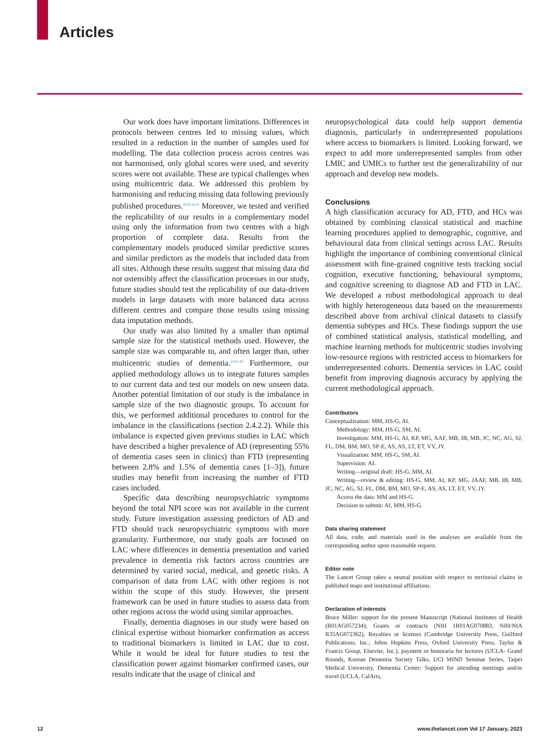Articles
Our work does have important limitations. Differences in protocols between centres led to missing values, which resulted in a reduction in the number of samples used for modelling. The data collection process across centres was not harmonised, only global scores were used, and severity scores were not available. These are typical challenges when using multicentric data. We addressed this problem by harmonising and reducing missing data following previously published procedures.<sup>19,20,24,25</sup> Moreover, we tested and verified the replicability of our results in a complementary model using only the information from two centres with a high proportion of complete data. Results from the complementary models produced similar predictive scores and similar predictors as the models that included data from all sites. Although these results suggest that missing data did not ostensibly affect the classification processes in our study, future studies should test the replicability of our data-driven models in large datasets with more balanced data across different centres and compare those results using missing data imputation methods.
Our study was also limited by a smaller than optimal sample size for the statistical methods used. However, the sample size was comparable to, and often larger than, other multicentric studies of dementia.<sup>15,61–63</sup> Furthermore, our applied methodology allows us to integrate futures samples to our current data and test our models on new unseen data. Another potential limitation of our study is the imbalance in sample size of the two diagnostic groups. To account for this, we performed additional procedures to control for the imbalance in the classifications (section 2.4.2.2). While this imbalance is expected given previous studies in LAC which have described a higher prevalence of AD (representing 55% of dementia cases seen in clinics) than FTD (representing between 2.8% and 1.5% of dementia cases [1–3]), future studies may benefit from increasing the number of FTD cases included.
Specific data describing neuropsychiatric symptoms beyond the total NPI score was not available in the current study. Future investigation assessing predictors of AD and FTD should track neuropsychiatric symptoms with more granularity. Furthermore, our study goals are focused on LAC where differences in dementia presentation and varied prevalence in dementia risk factors across countries are determined by varied social, medical, and genetic risks. A comparison of data from LAC with other regions is not within the scope of this study. However, the present framework can be used in future studies to assess data from other regions across the world using similar approaches.
Finally, dementia diagnoses in our study were based on clinical expertise without biomarker confirmation as access to traditional biomarkers is limited in LAC due to cost. While it would be ideal for future studies to test the classification power against biomarker confirmed cases, our results indicate that the usage of clinical and
neuropsychological data could help support dementia diagnosis, particularly in underrepresented populations where access to biomarkers is limited. Looking forward, we expect to add more underrepresented samples from other LMIC and UMICs to further test the generalizability of our approach and develop new models.
Conclusions
A high classification accuracy for AD, FTD, and HCs was obtained by combining classical statistical and machine learning procedures applied to demographic, cognitive, and behavioural data from clinical settings across LAC. Results highlight the importance of combining conventional clinical assessment with fine-grained cognitive tests tracking social cognition, executive functioning, behavioural symptoms, and cognitive screening to diagnose AD and FTD in LAC. We developed a robust methodological approach to deal with highly heterogeneous data based on the measurements described above from archival clinical datasets to classify dementia subtypes and HCs. These findings support the use of combined statistical analysis, statistical modelling, and machine learning methods for multicentric studies involving low-resource regions with restricted access to biomarkers for underrepresented cohorts. Dementia services in LAC could benefit from improving diagnosis accuracy by applying the current methodological approach.
Contributors
Conceptualization: MM, HS-G, AI.
Methodology: MM, HS-G, SM, AI.
Investigation: MM, HS-G, AI, KP, MG, AAF, MB, IB, MB, JC, NC, AG, SJ, FL, DM, BM, MO, SP-E, AS, AS, LT, ET, VV, JY.
Visualization: MM, HS-G, SM, AI.
Supervision: AI.
Writing—original draft: HS-G, MM, AI.
Writing—review & editing: HS-G, MM, AI, KP, MG, JAAF, MB, IB, MB, JC, NC, AG, SJ, FL, DM, BM, MO, SP-E, AS, AS, LT, ET, VV, JY.
Access the data: MM and HS-G.
Decision to submit: AI, MM, HS-G.
Data sharing statement
All data, code, and materials used in the analyses are available from the corresponding author upon reasonable request.
Editor note
The Lancet Group takes a neutral position with respect to territorial claims in published maps and institutional affiliations.
Declaration of interests
Bruce Miller: support for the present Manuscript (National Institutes of Health (R01AG057234); Grants or contracts (NIH 1R01AG070883, NIH/NIA R35AG072362), Royalties or licenses (Cambridge University Press, Guilford Publications, Inc.; Johns Hopkins Press, Oxford University Press, Taylor & Francis Group, Elsevier, Inc.), payment or honoraria for lectures (UCLA- Grand Rounds, Korean Dementia Society Talks, UCI MIND Seminar Series, Taipei Medical University, Dementia Center; Support for attending meetings and/or travel (UCLA, CalArts,
12 www.thelancet.com Vol 17 January, 2023